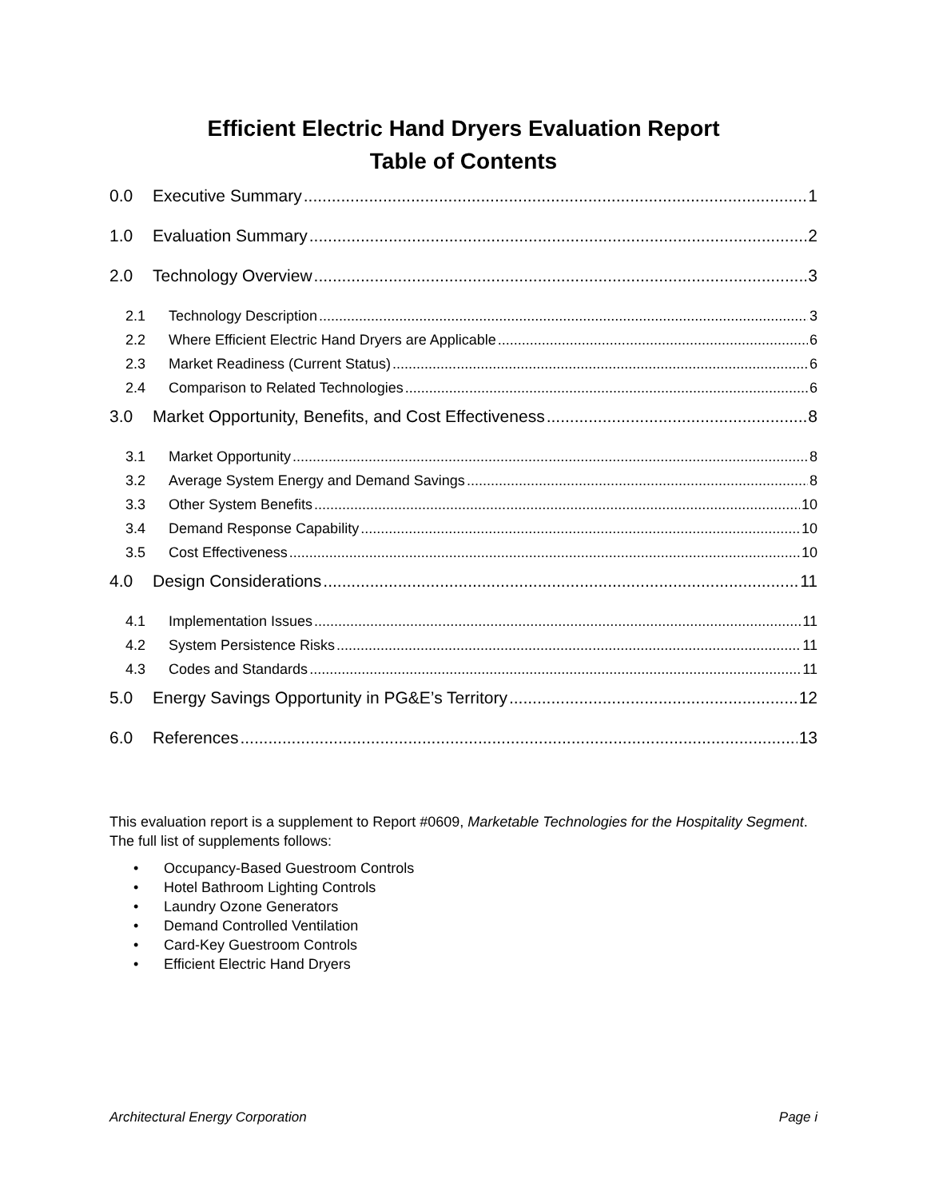Efficient Electric Hand Dryers Evaluation Report
Table of Contents
0.0 Executive Summary 1
1.0 Evaluation Summary 2
2.0 Technology Overview 3
2.1 Technology Description 3
2.2 Where Efficient Electric Hand Dryers are Applicable 6
2.3 Market Readiness (Current Status) 6
2.4 Comparison to Related Technologies 6
3.0 Market Opportunity, Benefits, and Cost Effectiveness 8
3.1 Market Opportunity 8
3.2 Average System Energy and Demand Savings 8
3.3 Other System Benefits 10
3.4 Demand Response Capability 10
3.5 Cost Effectiveness 10
4.0 Design Considerations 11
4.1 Implementation Issues 11
4.2 System Persistence Risks 11
4.3 Codes and Standards 11
5.0 Energy Savings Opportunity in PG&E’s Territory 12
6.0 References 13
This evaluation report is a supplement to Report #0609, Marketable Technologies for the Hospitality Segment. The full list of supplements follows:
• Occupancy-Based Guestroom Controls
• Hotel Bathroom Lighting Controls
• Laundry Ozone Generators
• Demand Controlled Ventilation
• Card-Key Guestroom Controls
• Efficient Electric Hand Dryers
Architectural Energy Corporation Page i